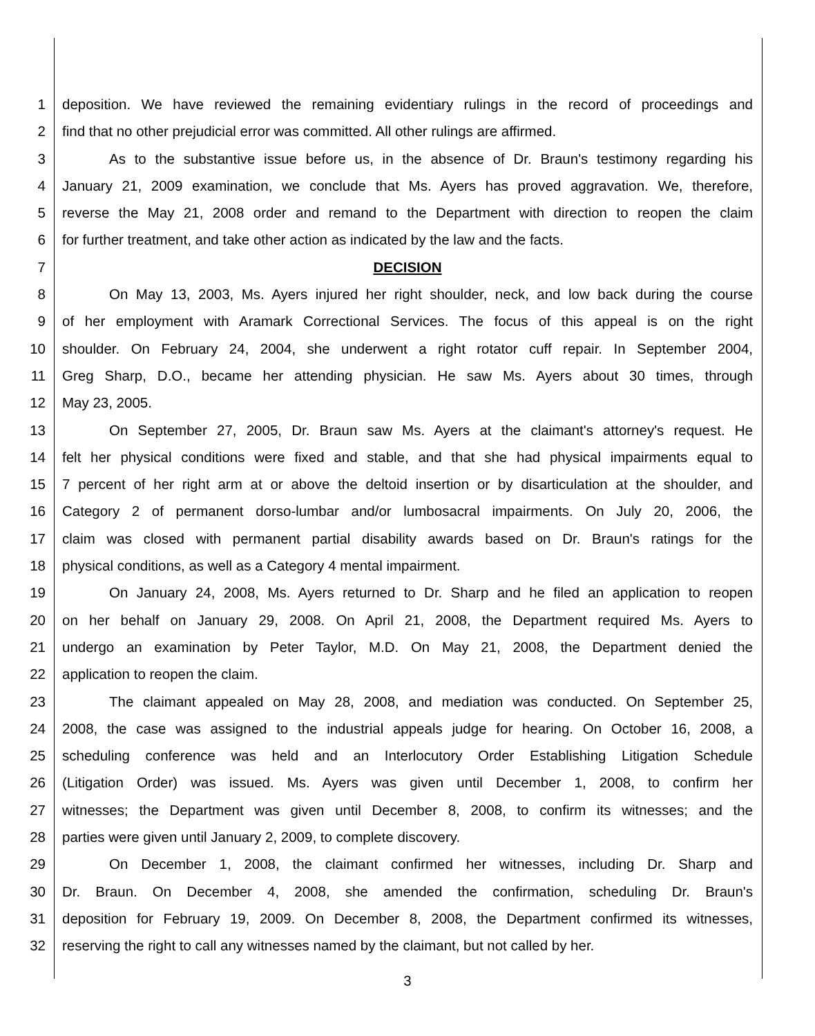1 deposition. We have reviewed the remaining evidentiary rulings in the record of proceedings and
2 find that no other prejudicial error was committed. All other rulings are affirmed.
3 As to the substantive issue before us, in the absence of Dr. Braun's testimony regarding his
4 January 21, 2009 examination, we conclude that Ms. Ayers has proved aggravation. We, therefore,
5 reverse the May 21, 2008 order and remand to the Department with direction to reopen the claim
6 for further treatment, and take other action as indicated by the law and the facts.
7 DECISION
8 On May 13, 2003, Ms. Ayers injured her right shoulder, neck, and low back during the course
9 of her employment with Aramark Correctional Services. The focus of this appeal is on the right
10 shoulder. On February 24, 2004, she underwent a right rotator cuff repair. In September 2004,
11 Greg Sharp, D.O., became her attending physician. He saw Ms. Ayers about 30 times, through
12 May 23, 2005.
13 On September 27, 2005, Dr. Braun saw Ms. Ayers at the claimant's attorney's request. He
14 felt her physical conditions were fixed and stable, and that she had physical impairments equal to
15 7 percent of her right arm at or above the deltoid insertion or by disarticulation at the shoulder, and
16 Category 2 of permanent dorso-lumbar and/or lumbosacral impairments. On July 20, 2006, the
17 claim was closed with permanent partial disability awards based on Dr. Braun's ratings for the
18 physical conditions, as well as a Category 4 mental impairment.
19 On January 24, 2008, Ms. Ayers returned to Dr. Sharp and he filed an application to reopen
20 on her behalf on January 29, 2008. On April 21, 2008, the Department required Ms. Ayers to
21 undergo an examination by Peter Taylor, M.D. On May 21, 2008, the Department denied the
22 application to reopen the claim.
23 The claimant appealed on May 28, 2008, and mediation was conducted. On September 25,
24 2008, the case was assigned to the industrial appeals judge for hearing. On October 16, 2008, a
25 scheduling conference was held and an Interlocutory Order Establishing Litigation Schedule
26 (Litigation Order) was issued. Ms. Ayers was given until December 1, 2008, to confirm her
27 witnesses; the Department was given until December 8, 2008, to confirm its witnesses; and the
28 parties were given until January 2, 2009, to complete discovery.
29 On December 1, 2008, the claimant confirmed her witnesses, including Dr. Sharp and
30 Dr. Braun. On December 4, 2008, she amended the confirmation, scheduling Dr. Braun's
31 deposition for February 19, 2009. On December 8, 2008, the Department confirmed its witnesses,
32 reserving the right to call any witnesses named by the claimant, but not called by her.
3